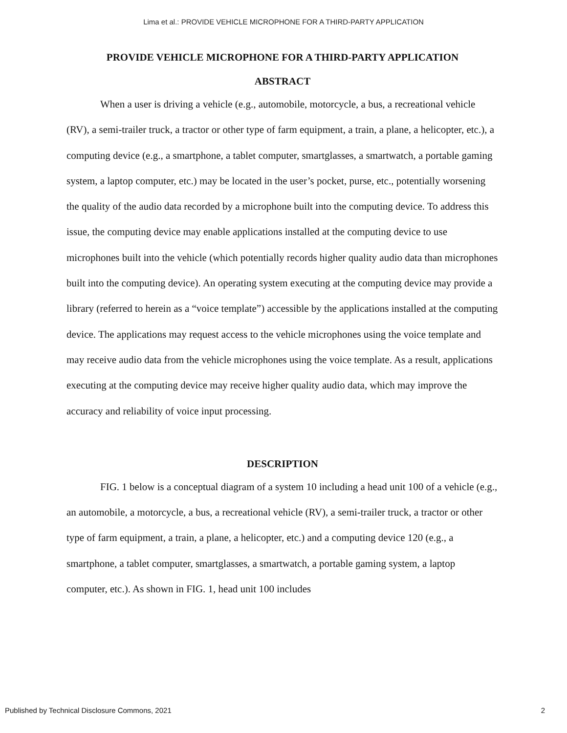Lima et al.: PROVIDE VEHICLE MICROPHONE FOR A THIRD-PARTY APPLICATION
PROVIDE VEHICLE MICROPHONE FOR A THIRD-PARTY APPLICATION
ABSTRACT
When a user is driving a vehicle (e.g., automobile, motorcycle, a bus, a recreational vehicle (RV), a semi-trailer truck, a tractor or other type of farm equipment, a train, a plane, a helicopter, etc.), a computing device (e.g., a smartphone, a tablet computer, smartglasses, a smartwatch, a portable gaming system, a laptop computer, etc.) may be located in the user’s pocket, purse, etc., potentially worsening the quality of the audio data recorded by a microphone built into the computing device. To address this issue, the computing device may enable applications installed at the computing device to use microphones built into the vehicle (which potentially records higher quality audio data than microphones built into the computing device). An operating system executing at the computing device may provide a library (referred to herein as a “voice template”) accessible by the applications installed at the computing device. The applications may request access to the vehicle microphones using the voice template and may receive audio data from the vehicle microphones using the voice template. As a result, applications executing at the computing device may receive higher quality audio data, which may improve the accuracy and reliability of voice input processing.
DESCRIPTION
FIG. 1 below is a conceptual diagram of a system 10 including a head unit 100 of a vehicle (e.g., an automobile, a motorcycle, a bus, a recreational vehicle (RV), a semi-trailer truck, a tractor or other type of farm equipment, a train, a plane, a helicopter, etc.) and a computing device 120 (e.g., a smartphone, a tablet computer, smartglasses, a smartwatch, a portable gaming system, a laptop computer, etc.). As shown in FIG. 1, head unit 100 includes
Published by Technical Disclosure Commons, 2021 2